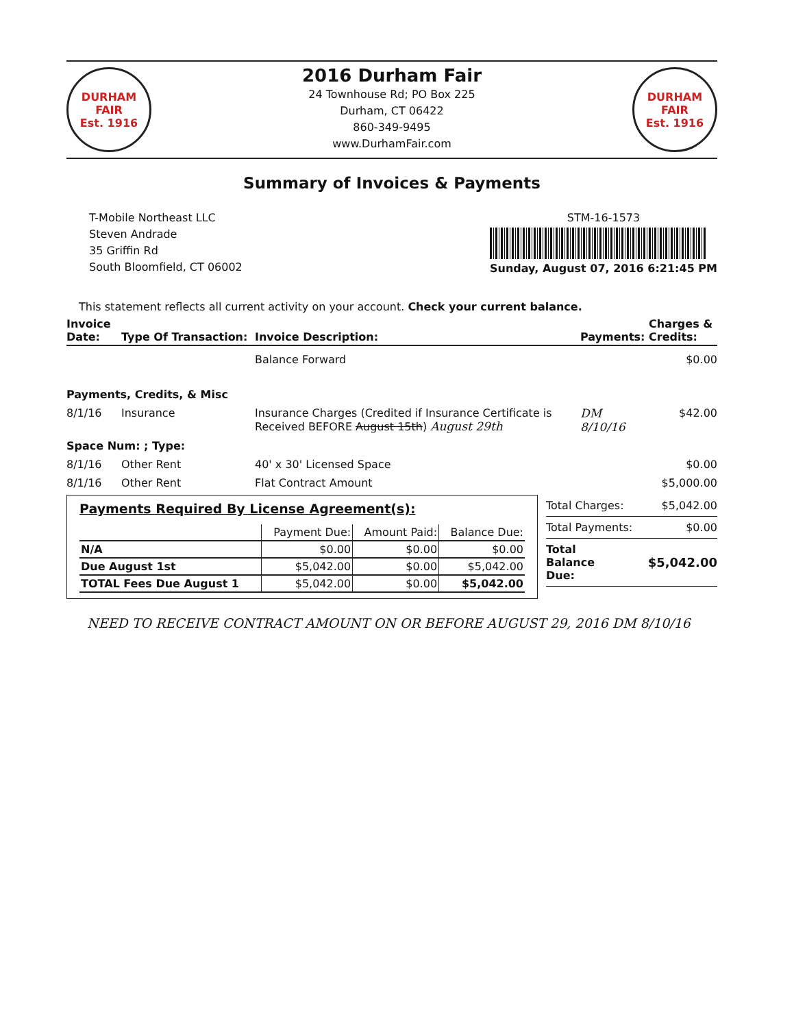DURHAM
FAIR
Est. 1916
2016 Durham Fair
24 Townhouse Rd; PO Box 225
Durham, CT 06422
860-349-9495
www.DurhamFair.com
DURHAM
FAIR
Est. 1916
Summary of Invoices & Payments
T-Mobile Northeast LLC
Steven Andrade
35 Griffin Rd
South Bloomfield, CT 06002
STM-16-1573
Sunday, August 07, 2016 6:21:45 PM
This statement reflects all current activity on your account. Check your current balance.
| Invoice Date: | Type Of Transaction: | Invoice Description: | Payments: | Charges & Credits: |
| --- | --- | --- | --- | --- |
| | | Balance Forward | | $0.00 |
| Payments, Credits, & Misc | | | | |
| 8/1/16 | Insurance | Insurance Charges (Credited if Insurance Certificate is Received BEFORE August 15th ) August 29th | DM 8/10/16 | $42.00 |
| Space Num: ; Type: | | | | |
| 8/1/16 | Other Rent | 40' x 30' Licensed Space | | $0.00 |
| 8/1/16 | Other Rent | Flat Contract Amount | | $5,000.00 |
Payments Required By License Agreement(s):
| | Payment Due: | Amount Paid: | Balance Due: |
| --- | --- | --- | --- |
| N/A | $0.00 | $0.00 | $0.00 |
| Due August 1st | $5,042.00 | $0.00 | $5,042.00 |
| TOTAL Fees Due August 1 | $5,042.00 | $0.00 | $5,042.00 |
| Total Charges: | $5,042.00 |
| Total Payments: | $0.00 |
| Total Balance Due: | $5,042.00 |
NEED TO RECEIVE CONTRACT AMOUNT ON OR BEFORE AUGUST 29, 2016 DM 8/10/16